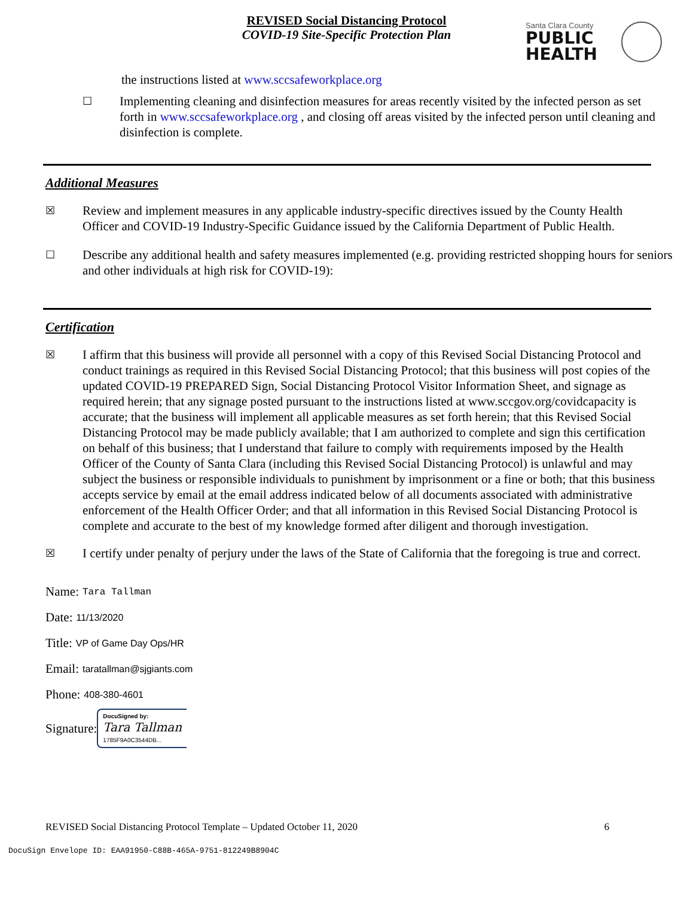REVISED Social Distancing Protocol
COVID-19 Site-Specific Protection Plan
Santa Clara County
PUBLIC
HEALTH
the instructions listed at www.sccsafeworkplace.org
☐
Implementing cleaning and disinfection measures for areas recently visited by the infected person as set forth in www.sccsafeworkplace.org , and closing off areas visited by the infected person until cleaning and disinfection is complete.
Additional Measures
☒
Review and implement measures in any applicable industry-specific directives issued by the County Health Officer and COVID-19 Industry-Specific Guidance issued by the California Department of Public Health.
☐
Describe any additional health and safety measures implemented (e.g. providing restricted shopping hours for seniors and other individuals at high risk for COVID-19):
Certification
☒
I affirm that this business will provide all personnel with a copy of this Revised Social Distancing Protocol and conduct trainings as required in this Revised Social Distancing Protocol; that this business will post copies of the updated COVID-19 PREPARED Sign, Social Distancing Protocol Visitor Information Sheet, and signage as required herein; that any signage posted pursuant to the instructions listed at www.sccgov.org/covidcapacity is accurate; that the business will implement all applicable measures as set forth herein; that this Revised Social Distancing Protocol may be made publicly available; that I am authorized to complete and sign this certification on behalf of this business; that I understand that failure to comply with requirements imposed by the Health Officer of the County of Santa Clara (including this Revised Social Distancing Protocol) is unlawful and may subject the business or responsible individuals to punishment by imprisonment or a fine or both; that this business accepts service by email at the email address indicated below of all documents associated with administrative enforcement of the Health Officer Order; and that all information in this Revised Social Distancing Protocol is complete and accurate to the best of my knowledge formed after diligent and thorough investigation.
☒
I certify under penalty of perjury under the laws of the State of California that the foregoing is true and correct.
Name: Tara Tallman
Date: 11/13/2020
Title: VP of Game Day Ops/HR
Email: taratallman@sjgiants.com
Phone: 408-380-4601
Signature: DocuSigned by:
Tara Tallman
1785F9A0C3544DB...
REVISED Social Distancing Protocol Template – Updated October 11, 2020 6
DocuSign Envelope ID: EAA91950-C88B-465A-9751-812249B8904C